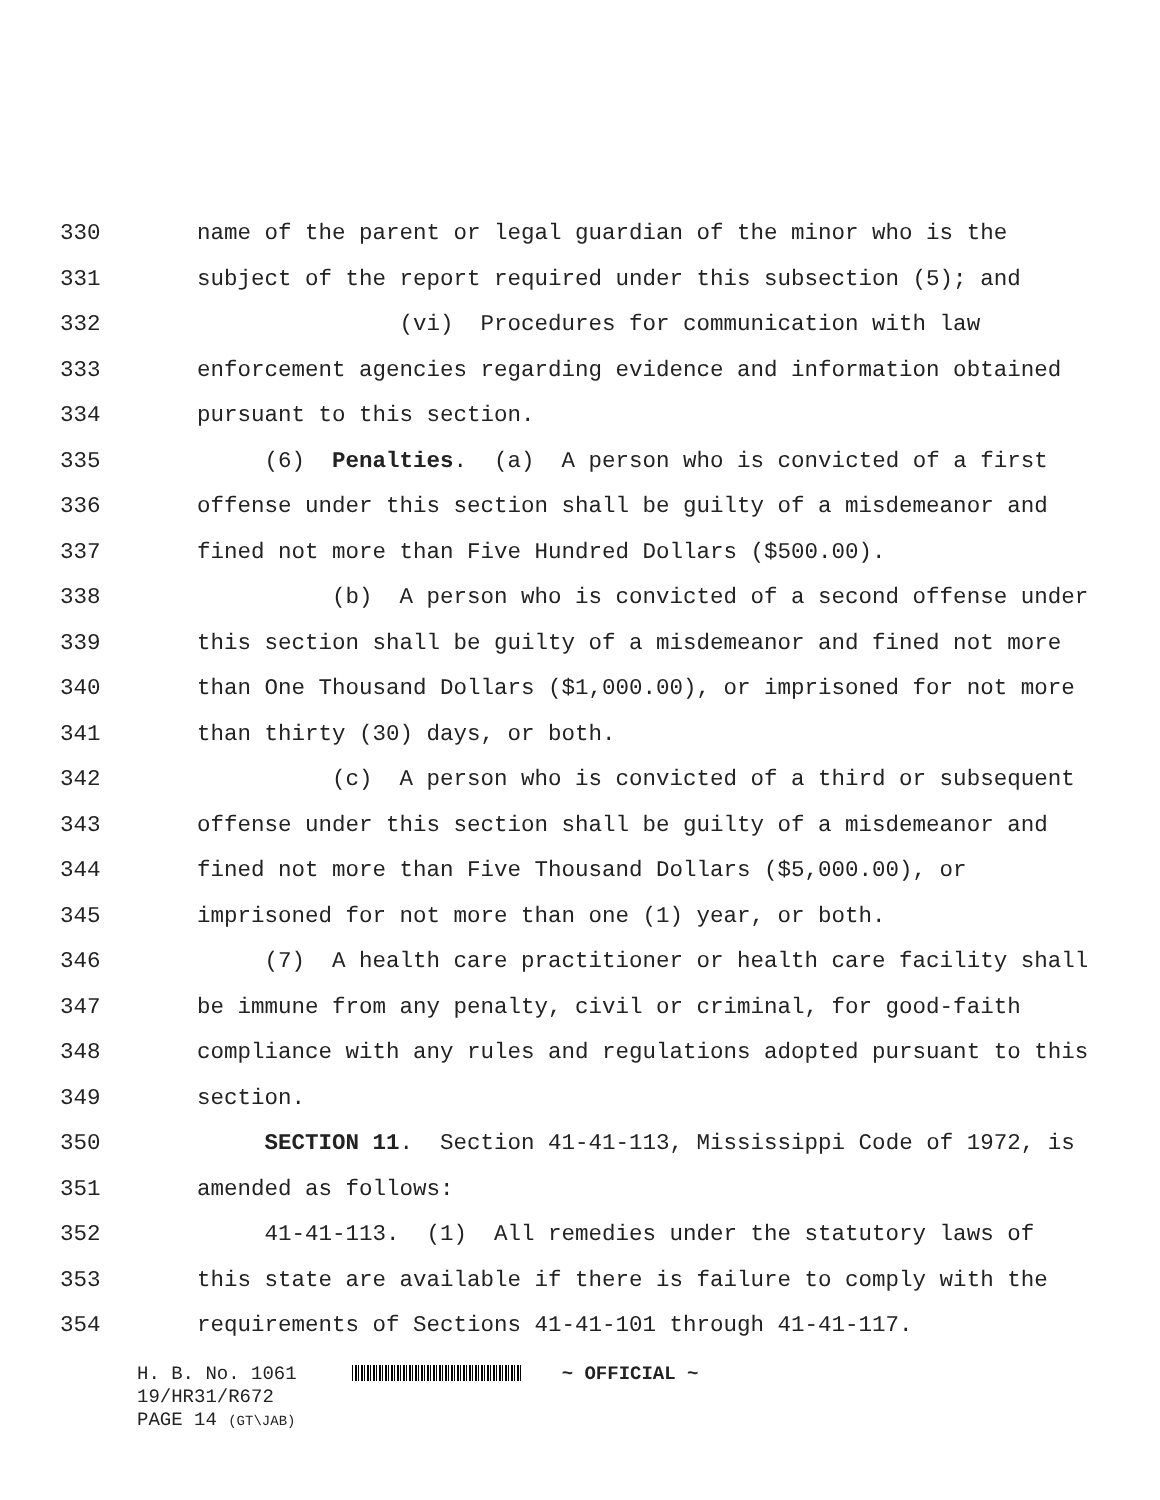330 name of the parent or legal guardian of the minor who is the
331 subject of the report required under this subsection (5); and
332 (vi) Procedures for communication with law
333 enforcement agencies regarding evidence and information obtained
334 pursuant to this section.
335 (6) Penalties. (a) A person who is convicted of a first
336 offense under this section shall be guilty of a misdemeanor and
337 fined not more than Five Hundred Dollars ($500.00).
338 (b) A person who is convicted of a second offense under
339 this section shall be guilty of a misdemeanor and fined not more
340 than One Thousand Dollars ($1,000.00), or imprisoned for not more
341 than thirty (30) days, or both.
342 (c) A person who is convicted of a third or subsequent
343 offense under this section shall be guilty of a misdemeanor and
344 fined not more than Five Thousand Dollars ($5,000.00), or
345 imprisoned for not more than one (1) year, or both.
346 (7) A health care practitioner or health care facility shall
347 be immune from any penalty, civil or criminal, for good-faith
348 compliance with any rules and regulations adopted pursuant to this
349 section.
350 SECTION 11. Section 41-41-113, Mississippi Code of 1972, is
351 amended as follows:
352 41-41-113. (1) All remedies under the statutory laws of
353 this state are available if there is failure to comply with the
354 requirements of Sections 41-41-101 through 41-41-117.
H. B. No. 1061 ~ OFFICIAL ~
19/HR31/R672
PAGE 14 (GT\JAB)